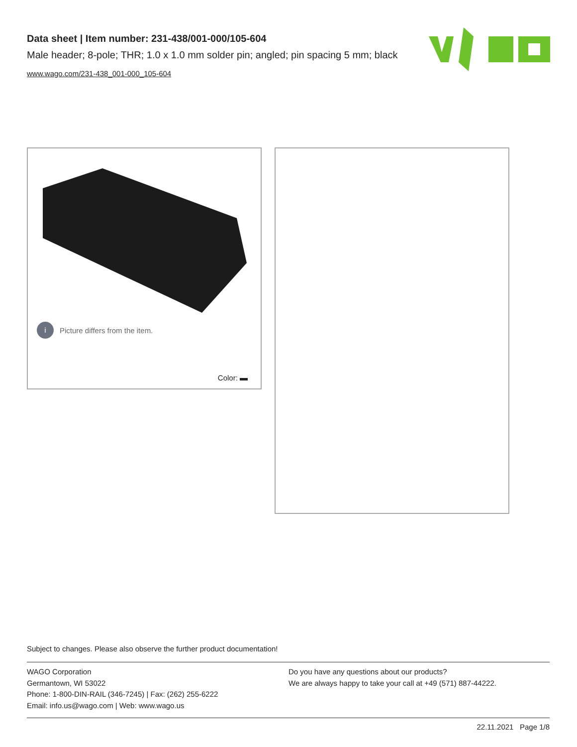Data sheet | Item number: 231-438/001-000/105-604
Male header; 8-pole; THR; 1.0 x 1.0 mm solder pin; angled; pin spacing 5 mm; black
www.wago.com/231-438_001-000_105-604
i Picture differs from the item.
Color:
Subject to changes. Please also observe the further product documentation!
WAGO Corporation
Germantown, WI 53022
Phone: 1-800-DIN-RAIL (346-7245) | Fax: (262) 255-6222
Email: info.us@wago.com | Web: www.wago.us
Do you have any questions about our products?
We are always happy to take your call at +49 (571) 887-44222.
22.11.2021 Page 1/8